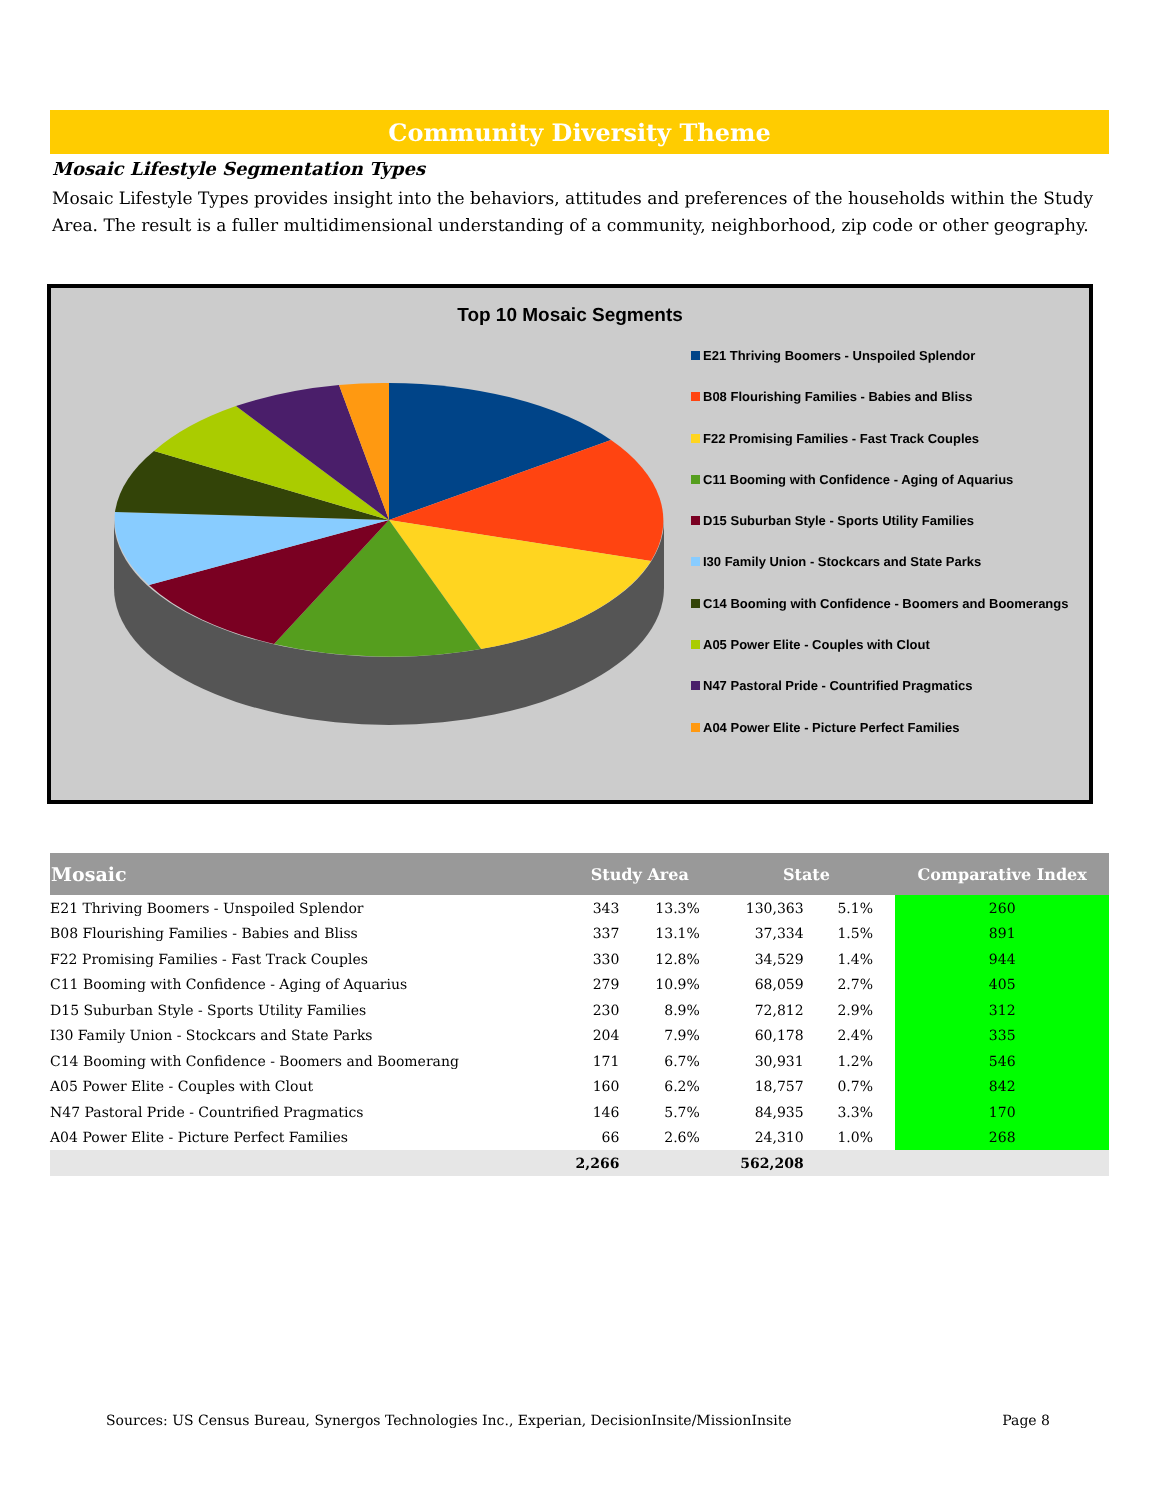Community Diversity Theme
Mosaic Lifestyle Segmentation Types
Mosaic Lifestyle Types provides insight into the behaviors, attitudes and preferences of the households within the Study Area. The result is a fuller multidimensional understanding of a community, neighborhood, zip code or other geography.
Top 10 Mosaic Segments
E21 Thriving Boomers - Unspoiled Splendor
B08 Flourishing Families - Babies and Bliss
F22 Promising Families - Fast Track Couples
C11 Booming with Confidence - Aging of Aquarius
D15 Suburban Style - Sports Utility Families
I30 Family Union - Stockcars and State Parks
C14 Booming with Confidence - Boomers and Boomerangs
A05 Power Elite - Couples with Clout
N47 Pastoral Pride - Countrified Pragmatics
A04 Power Elite - Picture Perfect Families
| Mosaic | Study Area | | State | | | Comparative Index |
| --- | --- | --- | --- | --- | --- | --- |
| E21 Thriving Boomers - Unspoiled Splendor | 343 | 13.3% | 130,363 | 5.1% | | 260 |
| B08 Flourishing Families - Babies and Bliss | 337 | 13.1% | 37,334 | 1.5% | | 891 |
| F22 Promising Families - Fast Track Couples | 330 | 12.8% | 34,529 | 1.4% | | 944 |
| C11 Booming with Confidence - Aging of Aquarius | 279 | 10.9% | 68,059 | 2.7% | | 405 |
| D15 Suburban Style - Sports Utility Families | 230 | 8.9% | 72,812 | 2.9% | | 312 |
| I30 Family Union - Stockcars and State Parks | 204 | 7.9% | 60,178 | 2.4% | | 335 |
| C14 Booming with Confidence - Boomers and Boomerang | 171 | 6.7% | 30,931 | 1.2% | | 546 |
| A05 Power Elite - Couples with Clout | 160 | 6.2% | 18,757 | 0.7% | | 842 |
| N47 Pastoral Pride - Countrified Pragmatics | 146 | 5.7% | 84,935 | 3.3% | | 170 |
| A04 Power Elite - Picture Perfect Families | 66 | 2.6% | 24,310 | 1.0% | | 268 |
| | 2,266 | | 562,208 | | | |
Sources: US Census Bureau, Synergos Technologies Inc., Experian, DecisionInsite/MissionInsite Page 8